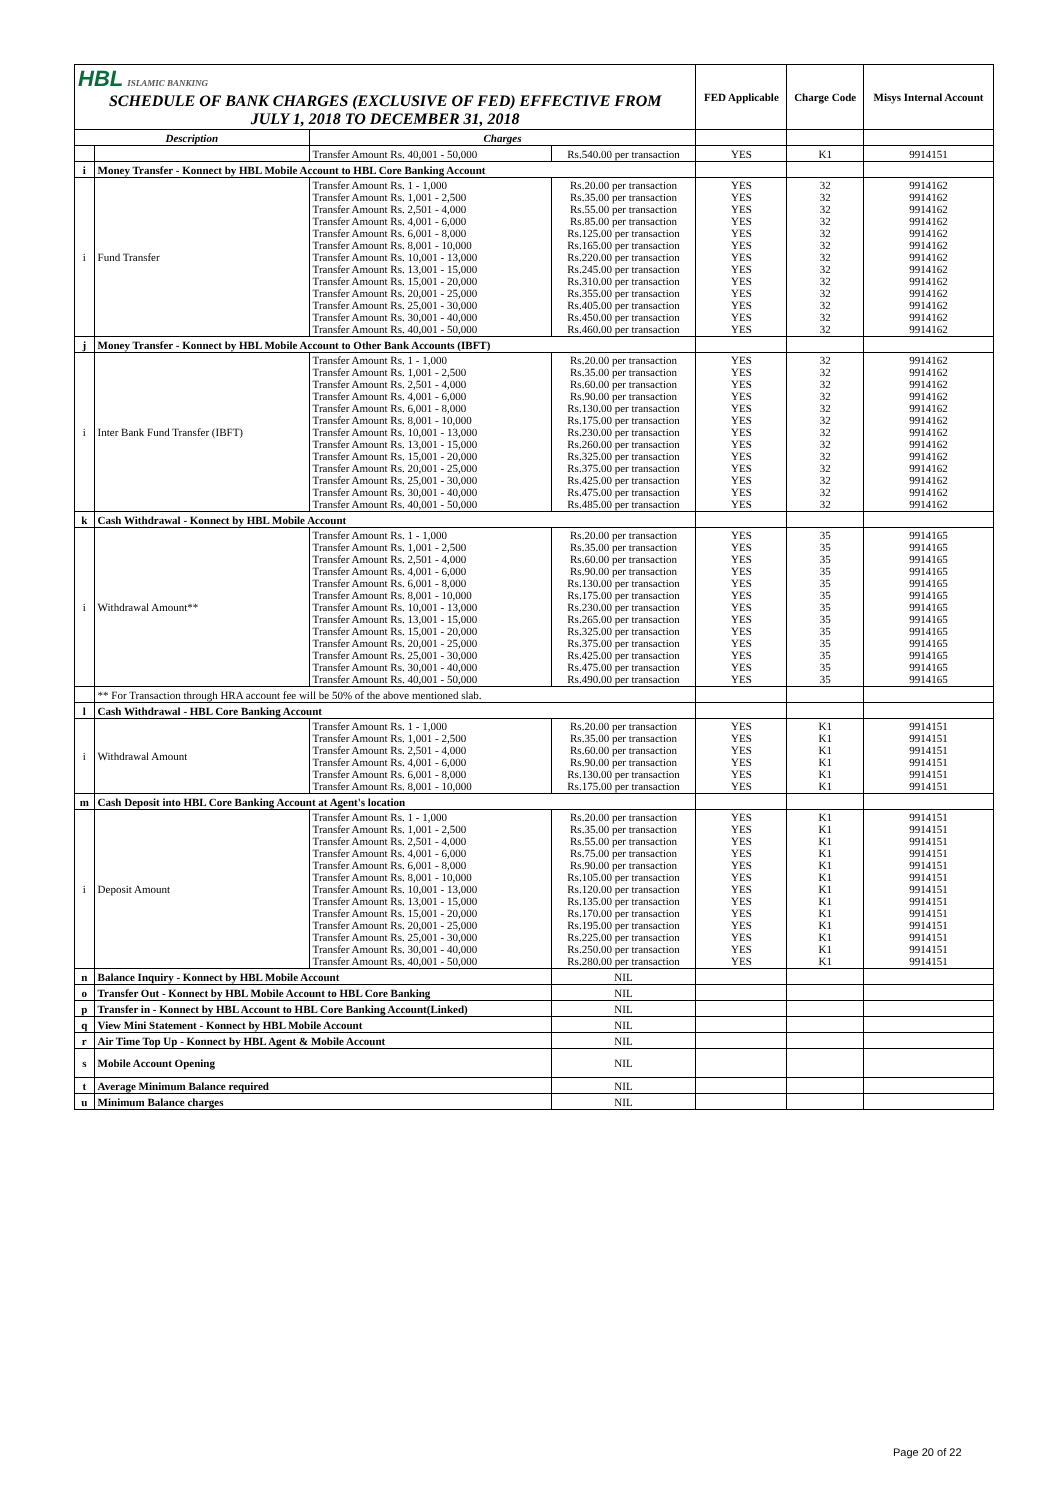| HBL ISLAMIC BANKING SCHEDULE OF BANK CHARGES (EXCLUSIVE OF FED) EFFECTIVE FROM JULY 1, 2018 TO DECEMBER 31, 2018 | | | | FED Applicable | Charge Code | Misys Internal Account |
| Description | | Charges | | | | |
| | | Transfer Amount Rs. 40,001 - 50,000 | Rs.540.00 per transaction | YES | K1 | 9914151 |
| i | Money Transfer - Konnect by HBL Mobile Account to HBL Core Banking Account | | | | | |
| i | Fund Transfer | Transfer Amount Rs. 1 - 1,000 Transfer Amount Rs. 1,001 - 2,500 Transfer Amount Rs. 2,501 - 4,000 Transfer Amount Rs. 4,001 - 6,000 Transfer Amount Rs. 6,001 - 8,000 Transfer Amount Rs. 8,001 - 10,000 Transfer Amount Rs. 10,001 - 13,000 Transfer Amount Rs. 13,001 - 15,000 Transfer Amount Rs. 15,001 - 20,000 Transfer Amount Rs. 20,001 - 25,000 Transfer Amount Rs. 25,001 - 30,000 Transfer Amount Rs. 30,001 - 40,000 Transfer Amount Rs. 40,001 - 50,000 | Rs.20.00 per transaction Rs.35.00 per transaction Rs.55.00 per transaction Rs.85.00 per transaction Rs.125.00 per transaction Rs.165.00 per transaction Rs.220.00 per transaction Rs.245.00 per transaction Rs.310.00 per transaction Rs.355.00 per transaction Rs.405.00 per transaction Rs.450.00 per transaction Rs.460.00 per transaction | YES YES YES YES YES YES YES YES YES YES YES YES YES | 32 32 32 32 32 32 32 32 32 32 32 32 32 | 9914162 9914162 9914162 9914162 9914162 9914162 9914162 9914162 9914162 9914162 9914162 9914162 9914162 |
| j | Money Transfer - Konnect by HBL Mobile Account to Other Bank Accounts (IBFT) | | | | | |
| i | Inter Bank Fund Transfer (IBFT) | Transfer Amount Rs. 1 - 1,000 Transfer Amount Rs. 1,001 - 2,500 Transfer Amount Rs. 2,501 - 4,000 Transfer Amount Rs. 4,001 - 6,000 Transfer Amount Rs. 6,001 - 8,000 Transfer Amount Rs. 8,001 - 10,000 Transfer Amount Rs. 10,001 - 13,000 Transfer Amount Rs. 13,001 - 15,000 Transfer Amount Rs. 15,001 - 20,000 Transfer Amount Rs. 20,001 - 25,000 Transfer Amount Rs. 25,001 - 30,000 Transfer Amount Rs. 30,001 - 40,000 Transfer Amount Rs. 40,001 - 50,000 | Rs.20.00 per transaction Rs.35.00 per transaction Rs.60.00 per transaction Rs.90.00 per transaction Rs.130.00 per transaction Rs.175.00 per transaction Rs.230.00 per transaction Rs.260.00 per transaction Rs.325.00 per transaction Rs.375.00 per transaction Rs.425.00 per transaction Rs.475.00 per transaction Rs.485.00 per transaction | YES YES YES YES YES YES YES YES YES YES YES YES YES | 32 32 32 32 32 32 32 32 32 32 32 32 32 | 9914162 9914162 9914162 9914162 9914162 9914162 9914162 9914162 9914162 9914162 9914162 9914162 9914162 |
| k | Cash Withdrawal - Konnect by HBL Mobile Account | | | | | |
| i | Withdrawal Amount** | Transfer Amount Rs. 1 - 1,000 Transfer Amount Rs. 1,001 - 2,500 Transfer Amount Rs. 2,501 - 4,000 Transfer Amount Rs. 4,001 - 6,000 Transfer Amount Rs. 6,001 - 8,000 Transfer Amount Rs. 8,001 - 10,000 Transfer Amount Rs. 10,001 - 13,000 Transfer Amount Rs. 13,001 - 15,000 Transfer Amount Rs. 15,001 - 20,000 Transfer Amount Rs. 20,001 - 25,000 Transfer Amount Rs. 25,001 - 30,000 Transfer Amount Rs. 30,001 - 40,000 Transfer Amount Rs. 40,001 - 50,000 | Rs.20.00 per transaction Rs.35.00 per transaction Rs.60.00 per transaction Rs.90.00 per transaction Rs.130.00 per transaction Rs.175.00 per transaction Rs.230.00 per transaction Rs.265.00 per transaction Rs.325.00 per transaction Rs.375.00 per transaction Rs.425.00 per transaction Rs.475.00 per transaction Rs.490.00 per transaction | YES YES YES YES YES YES YES YES YES YES YES YES YES | 35 35 35 35 35 35 35 35 35 35 35 35 35 | 9914165 9914165 9914165 9914165 9914165 9914165 9914165 9914165 9914165 9914165 9914165 9914165 9914165 |
| | ** For Transaction through HRA account fee will be 50% of the above mentioned slab. | | | | | |
| l | Cash Withdrawal - HBL Core Banking Account | | | | | |
| i | Withdrawal Amount | Transfer Amount Rs. 1 - 1,000 Transfer Amount Rs. 1,001 - 2,500 Transfer Amount Rs. 2,501 - 4,000 Transfer Amount Rs. 4,001 - 6,000 Transfer Amount Rs. 6,001 - 8,000 Transfer Amount Rs. 8,001 - 10,000 | Rs.20.00 per transaction Rs.35.00 per transaction Rs.60.00 per transaction Rs.90.00 per transaction Rs.130.00 per transaction Rs.175.00 per transaction | YES YES YES YES YES YES | K1 K1 K1 K1 K1 K1 | 9914151 9914151 9914151 9914151 9914151 9914151 |
| m | Cash Deposit into HBL Core Banking Account at Agent's location | | | | | |
| i | Deposit Amount | Transfer Amount Rs. 1 - 1,000 Transfer Amount Rs. 1,001 - 2,500 Transfer Amount Rs. 2,501 - 4,000 Transfer Amount Rs. 4,001 - 6,000 Transfer Amount Rs. 6,001 - 8,000 Transfer Amount Rs. 8,001 - 10,000 Transfer Amount Rs. 10,001 - 13,000 Transfer Amount Rs. 13,001 - 15,000 Transfer Amount Rs. 15,001 - 20,000 Transfer Amount Rs. 20,001 - 25,000 Transfer Amount Rs. 25,001 - 30,000 Transfer Amount Rs. 30,001 - 40,000 Transfer Amount Rs. 40,001 - 50,000 | Rs.20.00 per transaction Rs.35.00 per transaction Rs.55.00 per transaction Rs.75.00 per transaction Rs.90.00 per transaction Rs.105.00 per transaction Rs.120.00 per transaction Rs.135.00 per transaction Rs.170.00 per transaction Rs.195.00 per transaction Rs.225.00 per transaction Rs.250.00 per transaction Rs.280.00 per transaction | YES YES YES YES YES YES YES YES YES YES YES YES YES | K1 K1 K1 K1 K1 K1 K1 K1 K1 K1 K1 K1 K1 | 9914151 9914151 9914151 9914151 9914151 9914151 9914151 9914151 9914151 9914151 9914151 9914151 9914151 |
| n | Balance Inquiry - Konnect by HBL Mobile Account | | NIL | | | |
| o | Transfer Out - Konnect by HBL Mobile Account to HBL Core Banking | | NIL | | | |
| p | Transfer in - Konnect by HBL Account to HBL Core Banking Account(Linked) | | NIL | | | |
| q | View Mini Statement - Konnect by HBL Mobile Account | | NIL | | | |
| r | Air Time Top Up - Konnect by HBL Agent & Mobile Account | | NIL | | | |
| s | Mobile Account Opening | | NIL | | | |
| t | Average Minimum Balance required | | NIL | | | |
| u | Minimum Balance charges | | NIL | | | |
Page 20 of 22